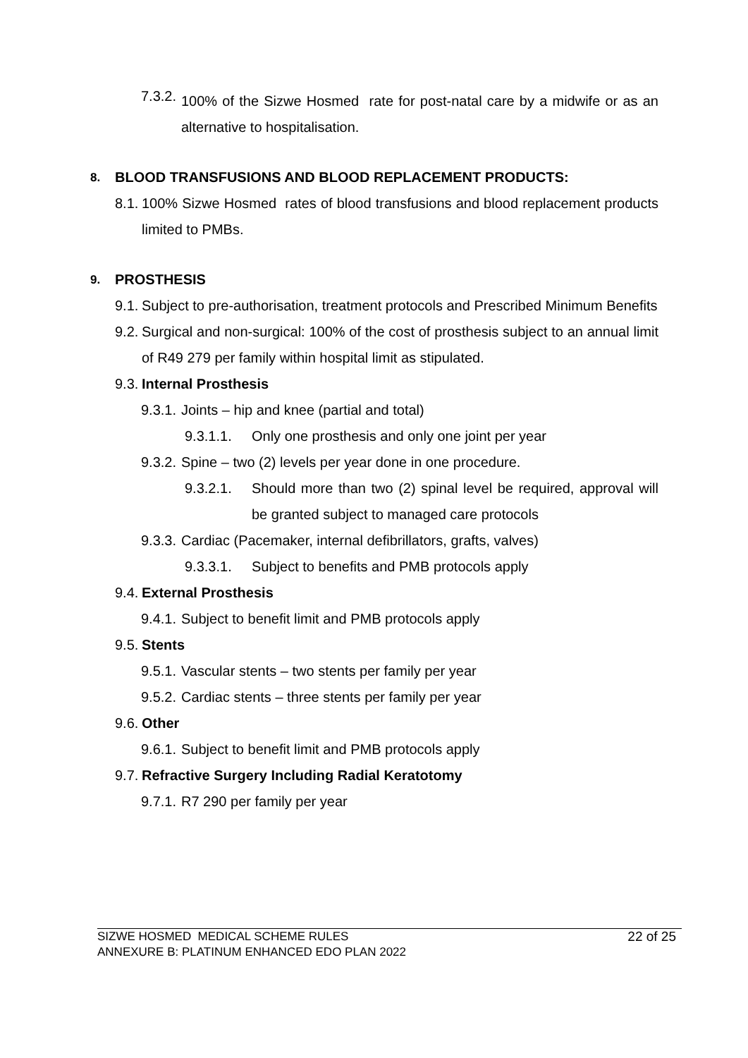7.3.2.
100% of the Sizwe Hosmed rate for post-natal care by a midwife or as an alternative to hospitalisation.
8.
BLOOD TRANSFUSIONS AND BLOOD REPLACEMENT PRODUCTS:
8.1.
100% Sizwe Hosmed rates of blood transfusions and blood replacement products limited to PMBs.
9.
PROSTHESIS
9.1.
Subject to pre-authorisation, treatment protocols and Prescribed Minimum Benefits
9.2.
Surgical and non-surgical: 100% of the cost of prosthesis subject to an annual limit of R49 279 per family within hospital limit as stipulated.
9.3.
Internal Prosthesis
9.3.1.
Joints – hip and knee (partial and total)
9.3.1.1.
Only one prosthesis and only one joint per year
9.3.2.
Spine – two (2) levels per year done in one procedure.
9.3.2.1.
Should more than two (2) spinal level be required, approval will be granted subject to managed care protocols
9.3.3.
Cardiac (Pacemaker, internal defibrillators, grafts, valves)
9.3.3.1.
Subject to benefits and PMB protocols apply
9.4.
External Prosthesis
9.4.1.
Subject to benefit limit and PMB protocols apply
9.5.
Stents
9.5.1.
Vascular stents – two stents per family per year
9.5.2.
Cardiac stents – three stents per family per year
9.6.
Other
9.6.1.
Subject to benefit limit and PMB protocols apply
9.7.
Refractive Surgery Including Radial Keratotomy
9.7.1.
R7 290 per family per year
SIZWE HOSMED MEDICAL SCHEME RULES 22 of 25
ANNEXURE B: PLATINUM ENHANCED EDO PLAN 2022